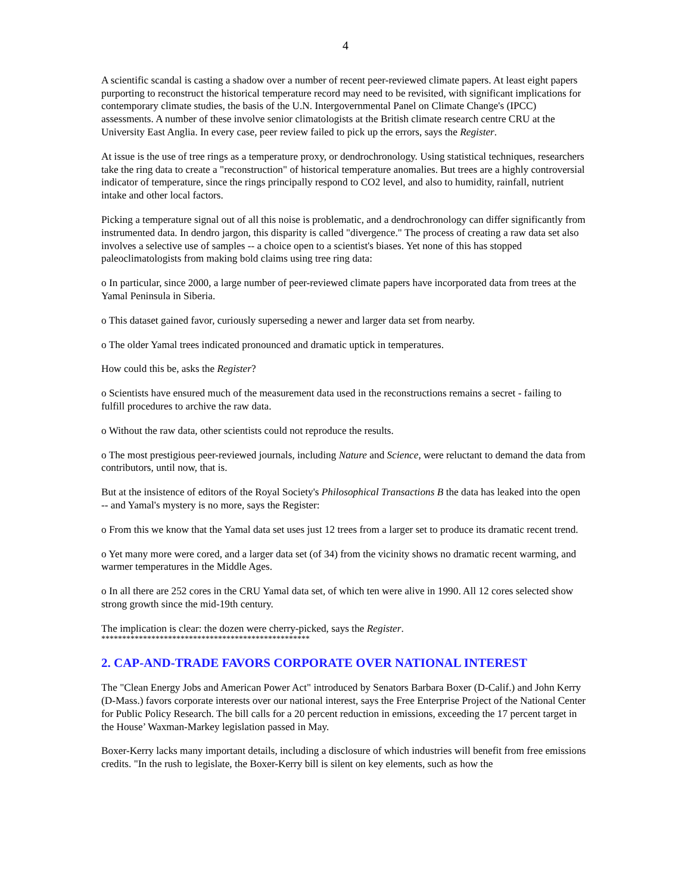4
A scientific scandal is casting a shadow over a number of recent peer-reviewed climate papers. At least eight papers purporting to reconstruct the historical temperature record may need to be revisited, with significant implications for contemporary climate studies, the basis of the U.N. Intergovernmental Panel on Climate Change's (IPCC) assessments. A number of these involve senior climatologists at the British climate research centre CRU at the University East Anglia. In every case, peer review failed to pick up the errors, says the Register.
At issue is the use of tree rings as a temperature proxy, or dendrochronology. Using statistical techniques, researchers take the ring data to create a "reconstruction" of historical temperature anomalies. But trees are a highly controversial indicator of temperature, since the rings principally respond to CO2 level, and also to humidity, rainfall, nutrient intake and other local factors.
Picking a temperature signal out of all this noise is problematic, and a dendrochronology can differ significantly from instrumented data. In dendro jargon, this disparity is called "divergence." The process of creating a raw data set also involves a selective use of samples -- a choice open to a scientist's biases. Yet none of this has stopped paleoclimatologists from making bold claims using tree ring data:
o In particular, since 2000, a large number of peer-reviewed climate papers have incorporated data from trees at the Yamal Peninsula in Siberia.
o This dataset gained favor, curiously superseding a newer and larger data set from nearby.
o The older Yamal trees indicated pronounced and dramatic uptick in temperatures.
How could this be, asks the Register?
o Scientists have ensured much of the measurement data used in the reconstructions remains a secret - failing to fulfill procedures to archive the raw data.
o Without the raw data, other scientists could not reproduce the results.
o The most prestigious peer-reviewed journals, including Nature and Science, were reluctant to demand the data from contributors, until now, that is.
But at the insistence of editors of the Royal Society's Philosophical Transactions B the data has leaked into the open -- and Yamal's mystery is no more, says the Register:
o From this we know that the Yamal data set uses just 12 trees from a larger set to produce its dramatic recent trend.
o Yet many more were cored, and a larger data set (of 34) from the vicinity shows no dramatic recent warming, and warmer temperatures in the Middle Ages.
o In all there are 252 cores in the CRU Yamal data set, of which ten were alive in 1990. All 12 cores selected show strong growth since the mid-19th century.
The implication is clear: the dozen were cherry-picked, says the Register.
**************************************************
2. CAP-AND-TRADE FAVORS CORPORATE OVER NATIONAL INTEREST
The "Clean Energy Jobs and American Power Act" introduced by Senators Barbara Boxer (D-Calif.) and John Kerry (D-Mass.) favors corporate interests over our national interest, says the Free Enterprise Project of the National Center for Public Policy Research. The bill calls for a 20 percent reduction in emissions, exceeding the 17 percent target in the House’ Waxman-Markey legislation passed in May.
Boxer-Kerry lacks many important details, including a disclosure of which industries will benefit from free emissions credits. "In the rush to legislate, the Boxer-Kerry bill is silent on key elements, such as how the